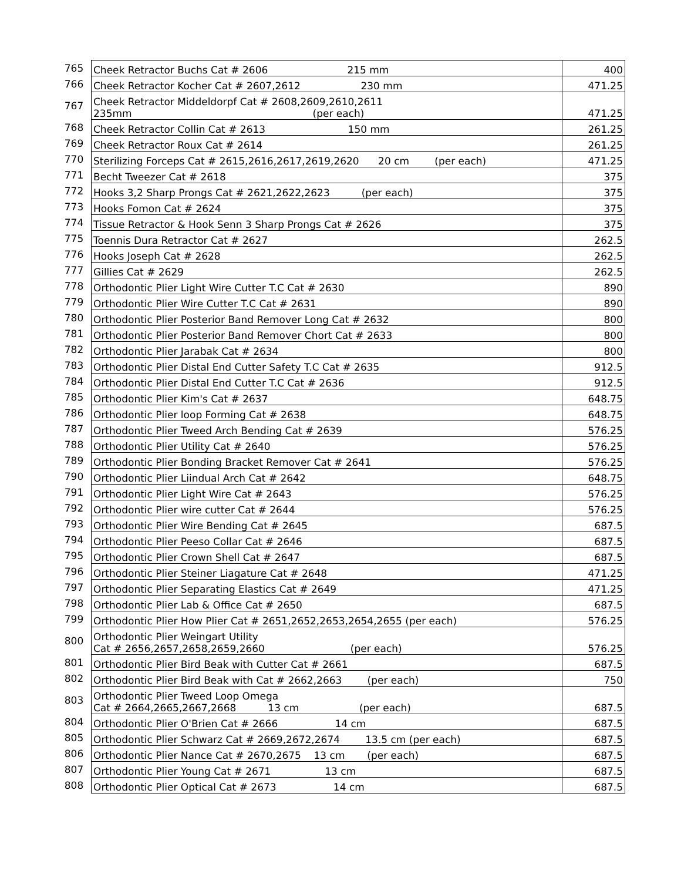| 765 | Cheek Retractor Buchs Cat # 2606 215 mm | 400 |
| 766 | Cheek Retractor Kocher Cat # 2607,2612 230 mm | 471.25 |
| 767 | Cheek Retractor Middeldorpf Cat # 2608,2609,2610,2611 235mm (per each) | 471.25 |
| 768 | Cheek Retractor Collin Cat # 2613 150 mm | 261.25 |
| 769 | Cheek Retractor Roux Cat # 2614 | 261.25 |
| 770 | Sterilizing Forceps Cat # 2615,2616,2617,2619,2620 20 cm (per each) | 471.25 |
| 771 | Becht Tweezer Cat # 2618 | 375 |
| 772 | Hooks 3,2 Sharp Prongs Cat # 2621,2622,2623 (per each) | 375 |
| 773 | Hooks Fomon Cat # 2624 | 375 |
| 774 | Tissue Retractor & Hook Senn 3 Sharp Prongs Cat # 2626 | 375 |
| 775 | Toennis Dura Retractor Cat # 2627 | 262.5 |
| 776 | Hooks Joseph Cat # 2628 | 262.5 |
| 777 | Gillies Cat # 2629 | 262.5 |
| 778 | Orthodontic Plier Light Wire Cutter T.C Cat # 2630 | 890 |
| 779 | Orthodontic Plier Wire Cutter T.C Cat # 2631 | 890 |
| 780 | Orthodontic Plier Posterior Band Remover Long Cat # 2632 | 800 |
| 781 | Orthodontic Plier Posterior Band Remover Chort Cat # 2633 | 800 |
| 782 | Orthodontic Plier Jarabak Cat # 2634 | 800 |
| 783 | Orthodontic Plier Distal End Cutter Safety T.C Cat # 2635 | 912.5 |
| 784 | Orthodontic Plier Distal End Cutter T.C Cat # 2636 | 912.5 |
| 785 | Orthodontic Plier Kim's Cat # 2637 | 648.75 |
| 786 | Orthodontic Plier loop Forming Cat # 2638 | 648.75 |
| 787 | Orthodontic Plier Tweed Arch Bending Cat # 2639 | 576.25 |
| 788 | Orthodontic Plier Utility Cat # 2640 | 576.25 |
| 789 | Orthodontic Plier Bonding Bracket Remover Cat # 2641 | 576.25 |
| 790 | Orthodontic Plier Liindual Arch Cat # 2642 | 648.75 |
| 791 | Orthodontic Plier Light Wire Cat # 2643 | 576.25 |
| 792 | Orthodontic Plier wire cutter Cat # 2644 | 576.25 |
| 793 | Orthodontic Plier Wire Bending Cat # 2645 | 687.5 |
| 794 | Orthodontic Plier Peeso Collar Cat # 2646 | 687.5 |
| 795 | Orthodontic Plier Crown Shell Cat # 2647 | 687.5 |
| 796 | Orthodontic Plier Steiner Liagature Cat # 2648 | 471.25 |
| 797 | Orthodontic Plier Separating Elastics Cat # 2649 | 471.25 |
| 798 | Orthodontic Plier Lab & Office Cat # 2650 | 687.5 |
| 799 | Orthodontic Plier How Plier Cat # 2651,2652,2653,2654,2655 (per each) | 576.25 |
| 800 | Orthodontic Plier Weingart Utility Cat # 2656,2657,2658,2659,2660 (per each) | 576.25 |
| 801 | Orthodontic Plier Bird Beak with Cutter Cat # 2661 | 687.5 |
| 802 | Orthodontic Plier Bird Beak with Cat # 2662,2663 (per each) | 750 |
| 803 | Orthodontic Plier Tweed Loop Omega Cat # 2664,2665,2667,2668 13 cm (per each) | 687.5 |
| 804 | Orthodontic Plier O'Brien Cat # 2666 14 cm | 687.5 |
| 805 | Orthodontic Plier Schwarz Cat # 2669,2672,2674 13.5 cm (per each) | 687.5 |
| 806 | Orthodontic Plier Nance Cat # 2670,2675 13 cm (per each) | 687.5 |
| 807 | Orthodontic Plier Young Cat # 2671 13 cm | 687.5 |
| 808 | Orthodontic Plier Optical Cat # 2673 14 cm | 687.5 |